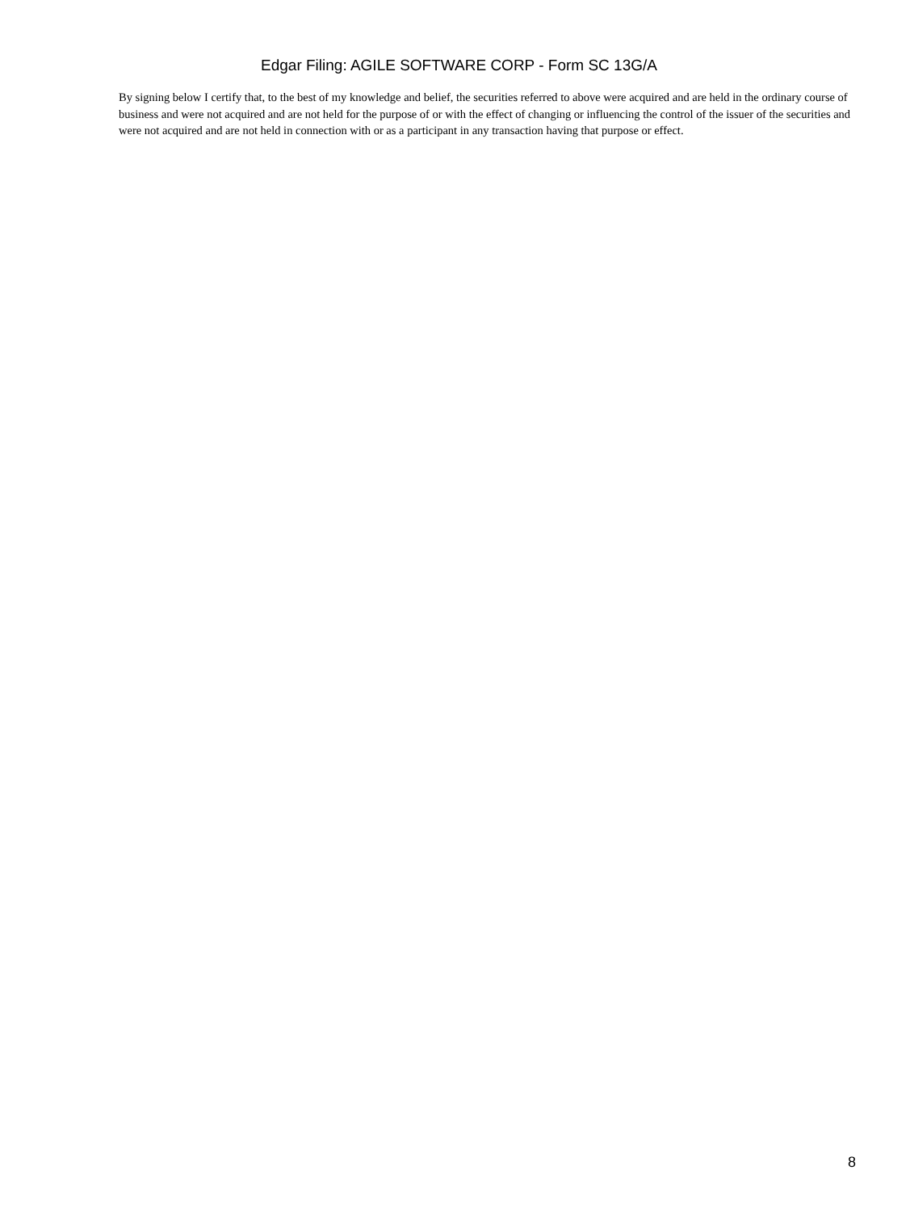Edgar Filing: AGILE SOFTWARE CORP - Form SC 13G/A
By signing below I certify that, to the best of my knowledge and belief, the securities referred to above were acquired and are held in the ordinary course of business and were not acquired and are not held for the purpose of or with the effect of changing or influencing the control of the issuer of the securities and were not acquired and are not held in connection with or as a participant in any transaction having that purpose or effect.
8